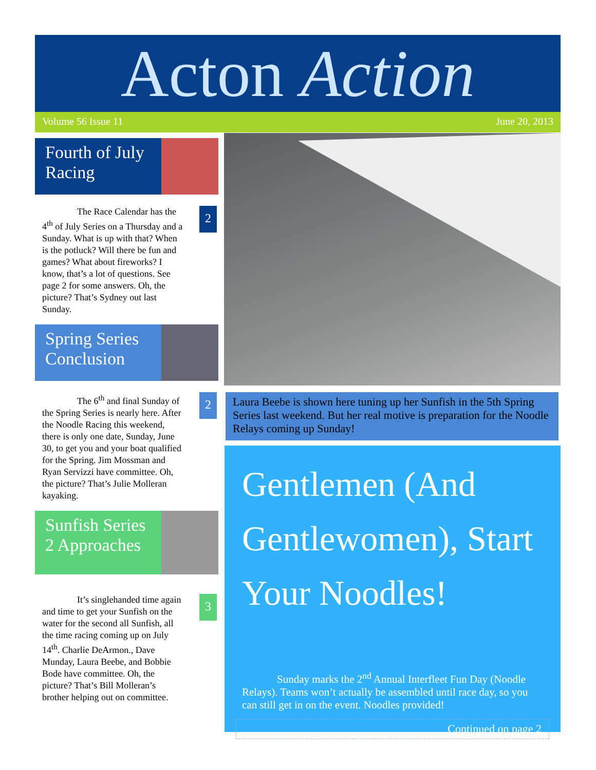Acton Action
Volume 56 Issue 11 June 20, 2013
Fourth of July Racing
The Race Calendar has the 4<sup>th</sup> of July Series on a Thursday and a Sunday. What is up with that? When is the potluck? Will there be fun and games? What about fireworks? I know, that’s a lot of questions. See page 2 for some answers. Oh, the picture? That’s Sydney out last Sunday.
2
Spring Series Conclusion
The 6<sup>th</sup> and final Sunday of the Spring Series is nearly here. After the Noodle Racing this weekend, there is only one date, Sunday, June 30, to get you and your boat qualified for the Spring. Jim Mossman and Ryan Servizzi have committee. Oh, the picture? That’s Julie Molleran kayaking.
2
Sunfish Series 2 Approaches
It’s singlehanded time again and time to get your Sunfish on the water for the second all Sunfish, all the time racing coming up on July 14<sup>th</sup>. Charlie DeArmon., Dave Munday, Laura Beebe, and Bobbie Bode have committee. Oh, the picture? That’s Bill Molleran’s brother helping out on committee.
3
Laura Beebe is shown here tuning up her Sunfish in the 5th Spring Series last weekend. But her real motive is preparation for the Noodle Relays coming up Sunday!
Gentlemen (And Gentlewomen), Start Your Noodles!
Sunday marks the 2<sup>nd</sup> Annual Interfleet Fun Day (Noodle Relays). Teams won’t actually be assembled until race day, so you can still get in on the event. Noodles provided!
Continued on page 2